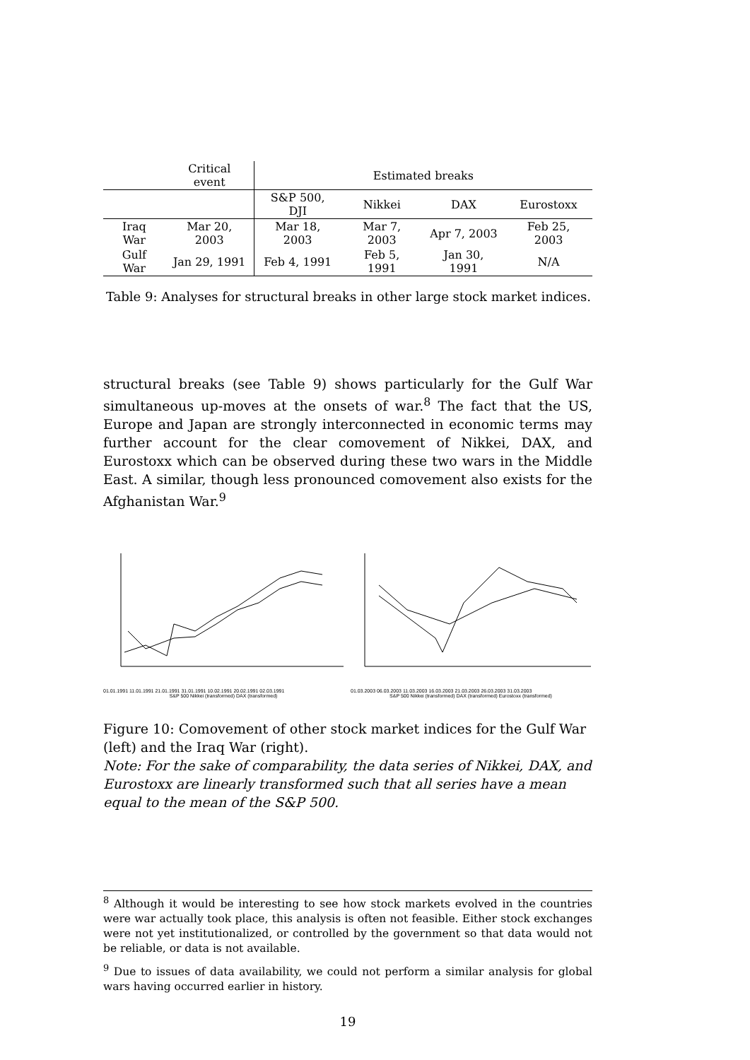| | Critical event | Estimated breaks | | | |
| --- | --- | --- | --- | --- | --- |
| | | S&P 500, DJI | Nikkei | DAX | Eurostoxx |
| Iraq War | Mar 20, 2003 | Mar 18, 2003 | Mar 7, 2003 | Apr 7, 2003 | Feb 25, 2003 |
| Gulf War | Jan 29, 1991 | Feb 4, 1991 | Feb 5, 1991 | Jan 30, 1991 | N/A |
Table 9: Analyses for structural breaks in other large stock market indices.
structural breaks (see Table 9) shows particularly for the Gulf War simultaneous up-moves at the onsets of war.<sup>8</sup> The fact that the US, Europe and Japan are strongly interconnected in economic terms may further account for the clear comovement of Nikkei, DAX, and Eurostoxx which can be observed during these two wars in the Middle East. A similar, though less pronounced comovement also exists for the Afghanistan War.<sup>9</sup>
01.01.1991 11.01.1991 21.01.1991 31.01.1991 10.02.1991 20.02.1991 02.03.1991
S&P 500 Nikkei (transformed) DAX (transformed)
01.03.2003 06.03.2003 11.03.2003 16.03.2003 21.03.2003 26.03.2003 31.03.2003
S&P 500 Nikkei (transformed) DAX (transformed) Eurostoxx (transformed)
Figure 10: Comovement of other stock market indices for the Gulf War (left) and the Iraq War (right).
Note: For the sake of comparability, the data series of Nikkei, DAX, and Eurostoxx are linearly transformed such that all series have a mean equal to the mean of the S&P 500.
<sup>8</sup> Although it would be interesting to see how stock markets evolved in the countries were war actually took place, this analysis is often not feasible. Either stock exchanges were not yet institutionalized, or controlled by the government so that data would not be reliable, or data is not available.
<sup>9</sup> Due to issues of data availability, we could not perform a similar analysis for global wars having occurred earlier in history.
19